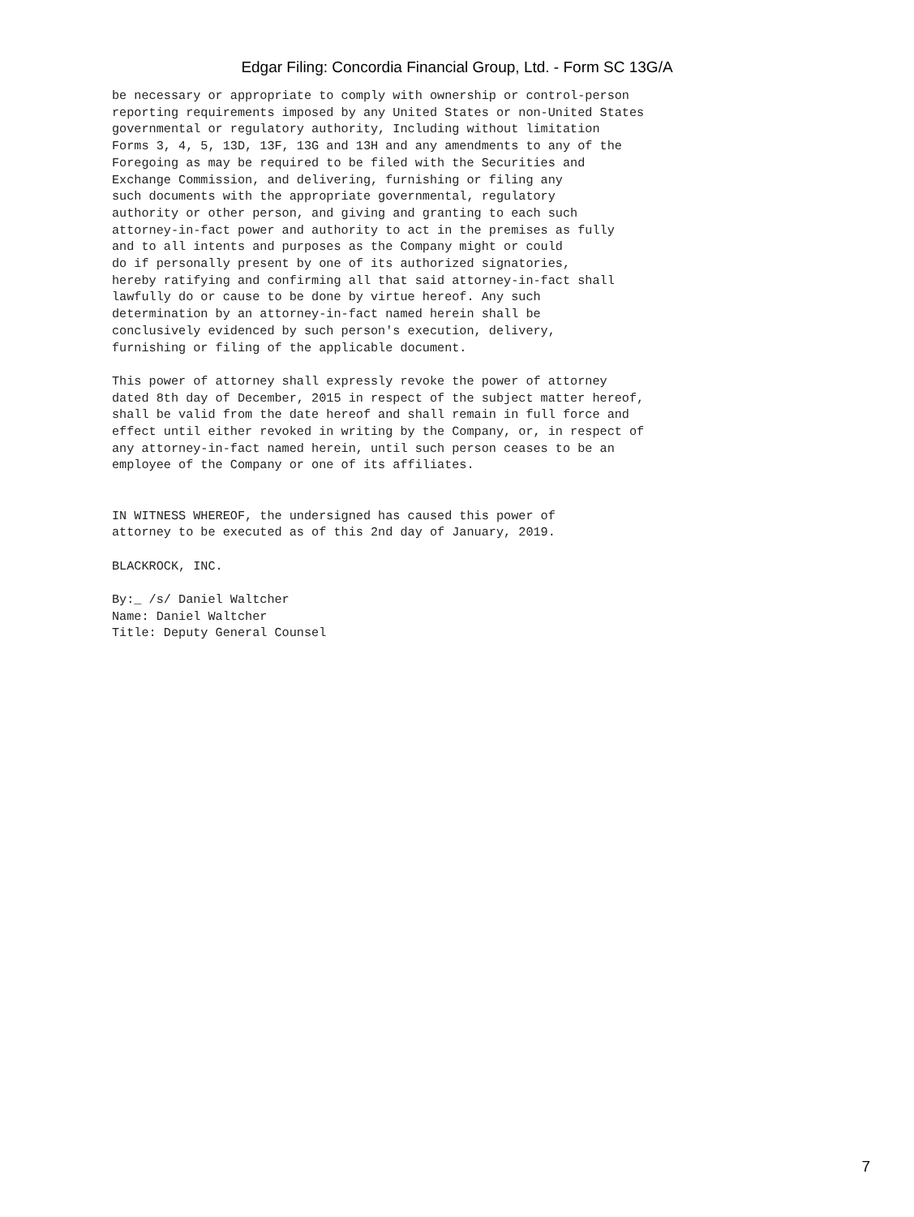Edgar Filing: Concordia Financial Group, Ltd. - Form SC 13G/A
be necessary or appropriate to comply with ownership or control-person
reporting requirements imposed by any United States or non-United States
governmental or regulatory authority, Including without limitation
Forms 3, 4, 5, 13D, 13F, 13G and 13H and any amendments to any of the
Foregoing as may be required to be filed with the Securities and
Exchange Commission, and delivering, furnishing or filing any
such documents with the appropriate governmental, regulatory
authority or other person, and giving and granting to each such
attorney-in-fact power and authority to act in the premises as fully
and to all intents and purposes as the Company might or could
do if personally present by one of its authorized signatories,
hereby ratifying and confirming all that said attorney-in-fact shall
lawfully do or cause to be done by virtue hereof. Any such
determination by an attorney-in-fact named herein shall be
conclusively evidenced by such person's execution, delivery,
furnishing or filing of the applicable document.
This power of attorney shall expressly revoke the power of attorney
dated 8th day of December, 2015 in respect of the subject matter hereof,
shall be valid from the date hereof and shall remain in full force and
effect until either revoked in writing by the Company, or, in respect of
any attorney-in-fact named herein, until such person ceases to be an
employee of the Company or one of its affiliates.
IN WITNESS WHEREOF, the undersigned has caused this power of
attorney to be executed as of this 2nd day of January, 2019.
BLACKROCK, INC.
By:_ /s/ Daniel Waltcher
Name: Daniel Waltcher
Title: Deputy General Counsel
7